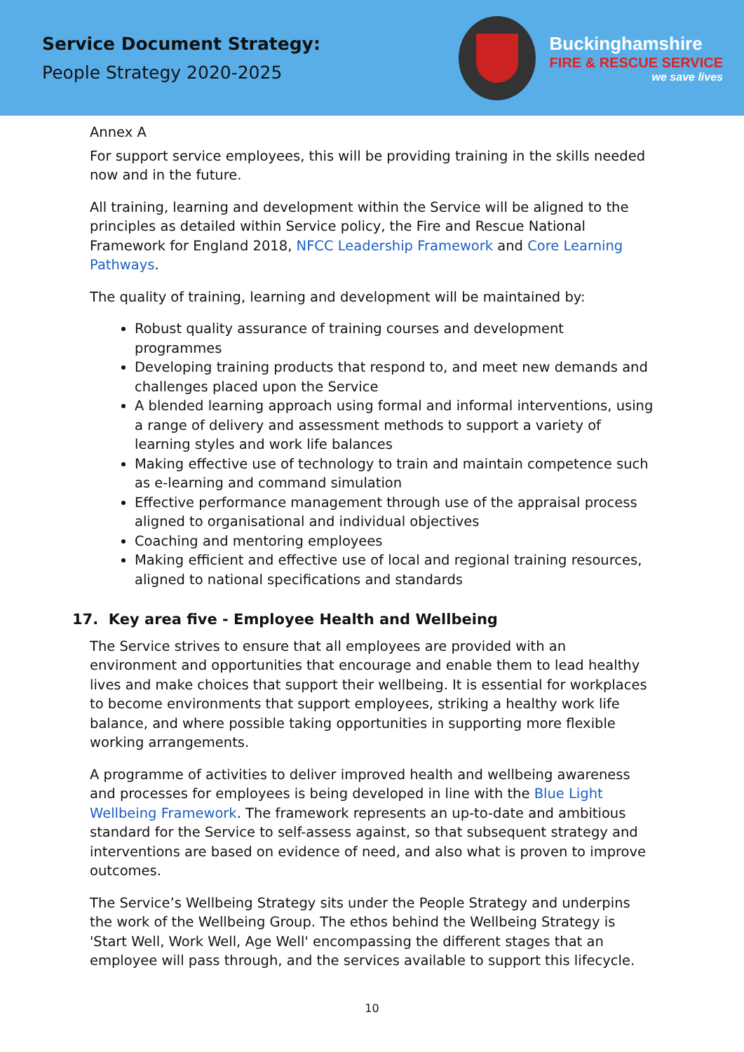Service Document Strategy:
People Strategy 2020-2025
Buckinghamshire
FIRE & RESCUE SERVICE
we save lives
Annex A
For support service employees, this will be providing training in the skills needed now and in the future.
All training, learning and development within the Service will be aligned to the principles as detailed within Service policy, the Fire and Rescue National Framework for England 2018, NFCC Leadership Framework and Core Learning Pathways.
The quality of training, learning and development will be maintained by:
Robust quality assurance of training courses and development programmes
Developing training products that respond to, and meet new demands and challenges placed upon the Service
A blended learning approach using formal and informal interventions, using a range of delivery and assessment methods to support a variety of learning styles and work life balances
Making effective use of technology to train and maintain competence such as e-learning and command simulation
Effective performance management through use of the appraisal process aligned to organisational and individual objectives
Coaching and mentoring employees
Making efficient and effective use of local and regional training resources, aligned to national specifications and standards
17. Key area five - Employee Health and Wellbeing
The Service strives to ensure that all employees are provided with an environment and opportunities that encourage and enable them to lead healthy lives and make choices that support their wellbeing. It is essential for workplaces to become environments that support employees, striking a healthy work life balance, and where possible taking opportunities in supporting more flexible working arrangements.
A programme of activities to deliver improved health and wellbeing awareness and processes for employees is being developed in line with the Blue Light Wellbeing Framework. The framework represents an up-to-date and ambitious standard for the Service to self-assess against, so that subsequent strategy and interventions are based on evidence of need, and also what is proven to improve outcomes.
The Service’s Wellbeing Strategy sits under the People Strategy and underpins the work of the Wellbeing Group. The ethos behind the Wellbeing Strategy is 'Start Well, Work Well, Age Well' encompassing the different stages that an employee will pass through, and the services available to support this lifecycle.
10